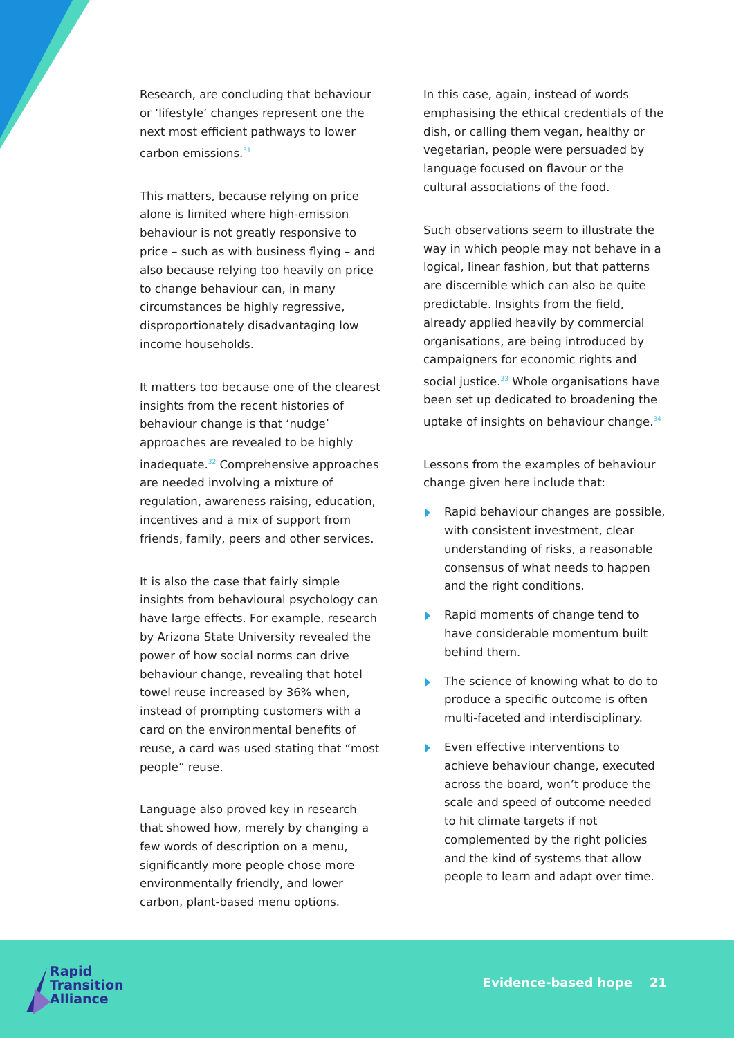Research, are concluding that behaviour or ‘lifestyle’ changes represent one the next most efficient pathways to lower carbon emissions.<sup>31</sup>
This matters, because relying on price alone is limited where high-emission behaviour is not greatly responsive to price – such as with business flying – and also because relying too heavily on price to change behaviour can, in many circumstances be highly regressive, disproportionately disadvantaging low income households.
It matters too because one of the clearest insights from the recent histories of behaviour change is that ‘nudge’ approaches are revealed to be highly inadequate.<sup>32</sup> Comprehensive approaches are needed involving a mixture of regulation, awareness raising, education, incentives and a mix of support from friends, family, peers and other services.
It is also the case that fairly simple insights from behavioural psychology can have large effects. For example, research by Arizona State University revealed the power of how social norms can drive behaviour change, revealing that hotel towel reuse increased by 36% when, instead of prompting customers with a card on the environmental benefits of reuse, a card was used stating that “most people” reuse.
Language also proved key in research that showed how, merely by changing a few words of description on a menu, significantly more people chose more environmentally friendly, and lower carbon, plant-based menu options.
In this case, again, instead of words emphasising the ethical credentials of the dish, or calling them vegan, healthy or vegetarian, people were persuaded by language focused on flavour or the cultural associations of the food.
Such observations seem to illustrate the way in which people may not behave in a logical, linear fashion, but that patterns are discernible which can also be quite predictable. Insights from the field, already applied heavily by commercial organisations, are being introduced by campaigners for economic rights and social justice.<sup>33</sup> Whole organisations have been set up dedicated to broadening the uptake of insights on behaviour change.<sup>34</sup>
Lessons from the examples of behaviour change given here include that:
Rapid behaviour changes are possible, with consistent investment, clear understanding of risks, a reasonable consensus of what needs to happen and the right conditions.
Rapid moments of change tend to have considerable momentum built behind them.
The science of knowing what to do to produce a specific outcome is often multi-faceted and interdisciplinary.
Even effective interventions to achieve behaviour change, executed across the board, won’t produce the scale and speed of outcome needed to hit climate targets if not complemented by the right policies and the kind of systems that allow people to learn and adapt over time.
Rapid
Transition
Alliance
Evidence-based hope 21